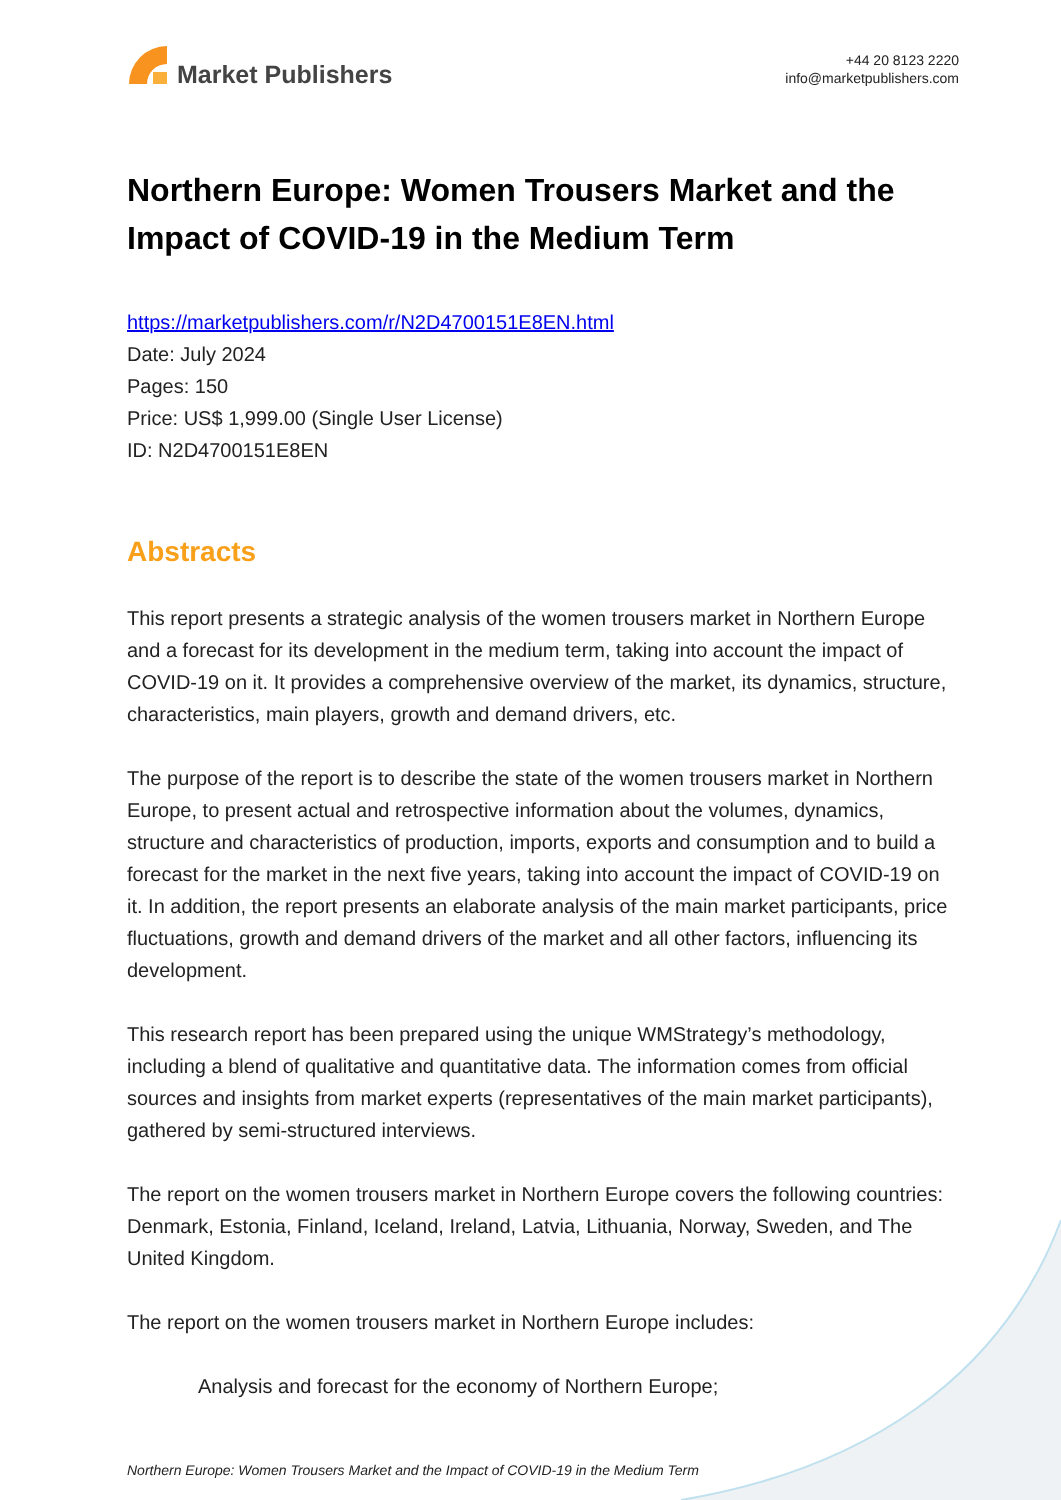Market Publishers
+44 20 8123 2220
info@marketpublishers.com
Northern Europe: Women Trousers Market and the Impact of COVID-19 in the Medium Term
https://marketpublishers.com/r/N2D4700151E8EN.html
Date: July 2024
Pages: 150
Price: US$ 1,999.00 (Single User License)
ID: N2D4700151E8EN
Abstracts
This report presents a strategic analysis of the women trousers market in Northern Europe and a forecast for its development in the medium term, taking into account the impact of COVID-19 on it. It provides a comprehensive overview of the market, its dynamics, structure, characteristics, main players, growth and demand drivers, etc.
The purpose of the report is to describe the state of the women trousers market in Northern Europe, to present actual and retrospective information about the volumes, dynamics, structure and characteristics of production, imports, exports and consumption and to build a forecast for the market in the next five years, taking into account the impact of COVID-19 on it. In addition, the report presents an elaborate analysis of the main market participants, price fluctuations, growth and demand drivers of the market and all other factors, influencing its development.
This research report has been prepared using the unique WMStrategy’s methodology, including a blend of qualitative and quantitative data. The information comes from official sources and insights from market experts (representatives of the main market participants), gathered by semi-structured interviews.
The report on the women trousers market in Northern Europe covers the following countries: Denmark, Estonia, Finland, Iceland, Ireland, Latvia, Lithuania, Norway, Sweden, and The United Kingdom.
The report on the women trousers market in Northern Europe includes:
Analysis and forecast for the economy of Northern Europe;
Northern Europe: Women Trousers Market and the Impact of COVID-19 in the Medium Term